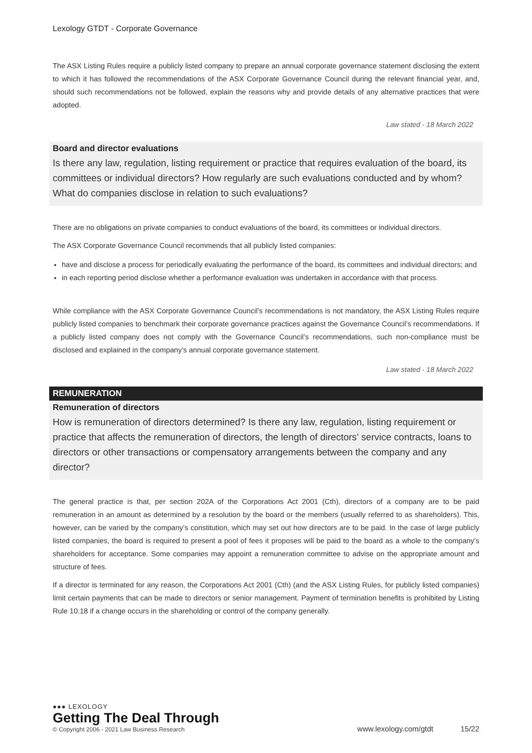Lexology GTDT - Corporate Governance
The ASX Listing Rules require a publicly listed company to prepare an annual corporate governance statement disclosing the extent to which it has followed the recommendations of the ASX Corporate Governance Council during the relevant financial year, and, should such recommendations not be followed, explain the reasons why and provide details of any alternative practices that were adopted.
Law stated - 18 March 2022
Board and director evaluations
Is there any law, regulation, listing requirement or practice that requires evaluation of the board, its committees or individual directors? How regularly are such evaluations conducted and by whom? What do companies disclose in relation to such evaluations?
There are no obligations on private companies to conduct evaluations of the board, its committees or individual directors.
The ASX Corporate Governance Council recommends that all publicly listed companies:
have and disclose a process for periodically evaluating the performance of the board, its committees and individual directors; and
in each reporting period disclose whether a performance evaluation was undertaken in accordance with that process.
While compliance with the ASX Corporate Governance Council’s recommendations is not mandatory, the ASX Listing Rules require publicly listed companies to benchmark their corporate governance practices against the Governance Council’s recommendations. If a publicly listed company does not comply with the Governance Council’s recommendations, such non-compliance must be disclosed and explained in the company’s annual corporate governance statement.
Law stated - 18 March 2022
REMUNERATION
Remuneration of directors
How is remuneration of directors determined? Is there any law, regulation, listing requirement or practice that affects the remuneration of directors, the length of directors’ service contracts, loans to directors or other transactions or compensatory arrangements between the company and any director?
The general practice is that, per section 202A of the Corporations Act 2001 (Cth), directors of a company are to be paid remuneration in an amount as determined by a resolution by the board or the members (usually referred to as shareholders). This, however, can be varied by the company’s constitution, which may set out how directors are to be paid. In the case of large publicly listed companies, the board is required to present a pool of fees it proposes will be paid to the board as a whole to the company’s shareholders for acceptance. Some companies may appoint a remuneration committee to advise on the appropriate amount and structure of fees.
If a director is terminated for any reason, the Corporations Act 2001 (Cth) (and the ASX Listing Rules, for publicly listed companies) limit certain payments that can be made to directors or senior management. Payment of termination benefits is prohibited by Listing Rule 10.18 if a change occurs in the shareholding or control of the company generally.
●●● LEXOLOGY
Getting The Deal Through
© Copyright 2006 - 2021 Law Business Research
www.lexology.com/gtdt 15/22